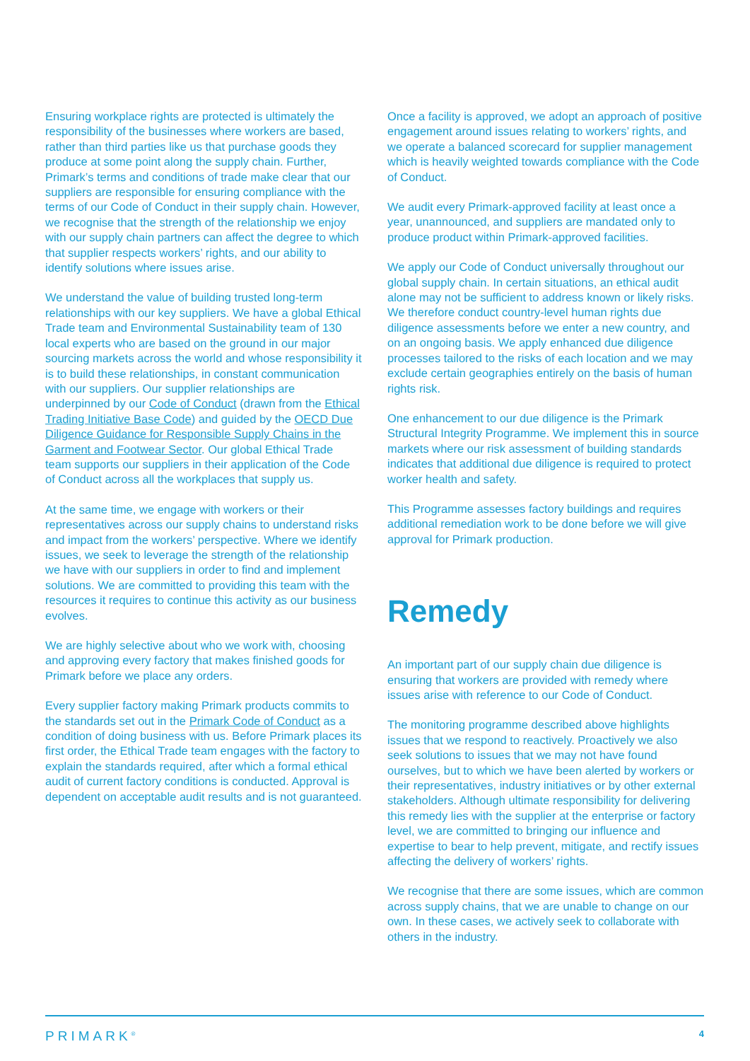Ensuring workplace rights are protected is ultimately the responsibility of the businesses where workers are based, rather than third parties like us that purchase goods they produce at some point along the supply chain. Further, Primark’s terms and conditions of trade make clear that our suppliers are responsible for ensuring compliance with the terms of our Code of Conduct in their supply chain. However, we recognise that the strength of the relationship we enjoy with our supply chain partners can affect the degree to which that supplier respects workers’ rights, and our ability to identify solutions where issues arise.
We understand the value of building trusted long-term relationships with our key suppliers. We have a global Ethical Trade team and Environmental Sustainability team of 130 local experts who are based on the ground in our major sourcing markets across the world and whose responsibility it is to build these relationships, in constant communication with our suppliers. Our supplier relationships are underpinned by our Code of Conduct (drawn from the Ethical Trading Initiative Base Code) and guided by the OECD Due Diligence Guidance for Responsible Supply Chains in the Garment and Footwear Sector. Our global Ethical Trade team supports our suppliers in their application of the Code of Conduct across all the workplaces that supply us.
At the same time, we engage with workers or their representatives across our supply chains to understand risks and impact from the workers’ perspective. Where we identify issues, we seek to leverage the strength of the relationship we have with our suppliers in order to find and implement solutions. We are committed to providing this team with the resources it requires to continue this activity as our business evolves.
We are highly selective about who we work with, choosing and approving every factory that makes finished goods for Primark before we place any orders.
Every supplier factory making Primark products commits to the standards set out in the Primark Code of Conduct as a condition of doing business with us. Before Primark places its first order, the Ethical Trade team engages with the factory to explain the standards required, after which a formal ethical audit of current factory conditions is conducted. Approval is dependent on acceptable audit results and is not guaranteed.
Once a facility is approved, we adopt an approach of positive engagement around issues relating to workers’ rights, and we operate a balanced scorecard for supplier management which is heavily weighted towards compliance with the Code of Conduct.
We audit every Primark-approved facility at least once a year, unannounced, and suppliers are mandated only to produce product within Primark-approved facilities.
We apply our Code of Conduct universally throughout our global supply chain. In certain situations, an ethical audit alone may not be sufficient to address known or likely risks. We therefore conduct country-level human rights due diligence assessments before we enter a new country, and on an ongoing basis. We apply enhanced due diligence processes tailored to the risks of each location and we may exclude certain geographies entirely on the basis of human rights risk.
One enhancement to our due diligence is the Primark Structural Integrity Programme. We implement this in source markets where our risk assessment of building standards indicates that additional due diligence is required to protect worker health and safety.
This Programme assesses factory buildings and requires additional remediation work to be done before we will give approval for Primark production.
Remedy
An important part of our supply chain due diligence is ensuring that workers are provided with remedy where issues arise with reference to our Code of Conduct.
The monitoring programme described above highlights issues that we respond to reactively. Proactively we also seek solutions to issues that we may not have found ourselves, but to which we have been alerted by workers or their representatives, industry initiatives or by other external stakeholders. Although ultimate responsibility for delivering this remedy lies with the supplier at the enterprise or factory level, we are committed to bringing our influence and expertise to bear to help prevent, mitigate, and rectify issues affecting the delivery of workers’ rights.
We recognise that there are some issues, which are common across supply chains, that we are unable to change on our own. In these cases, we actively seek to collaborate with others in the industry.
PRIMARK<sup>®</sup> 4